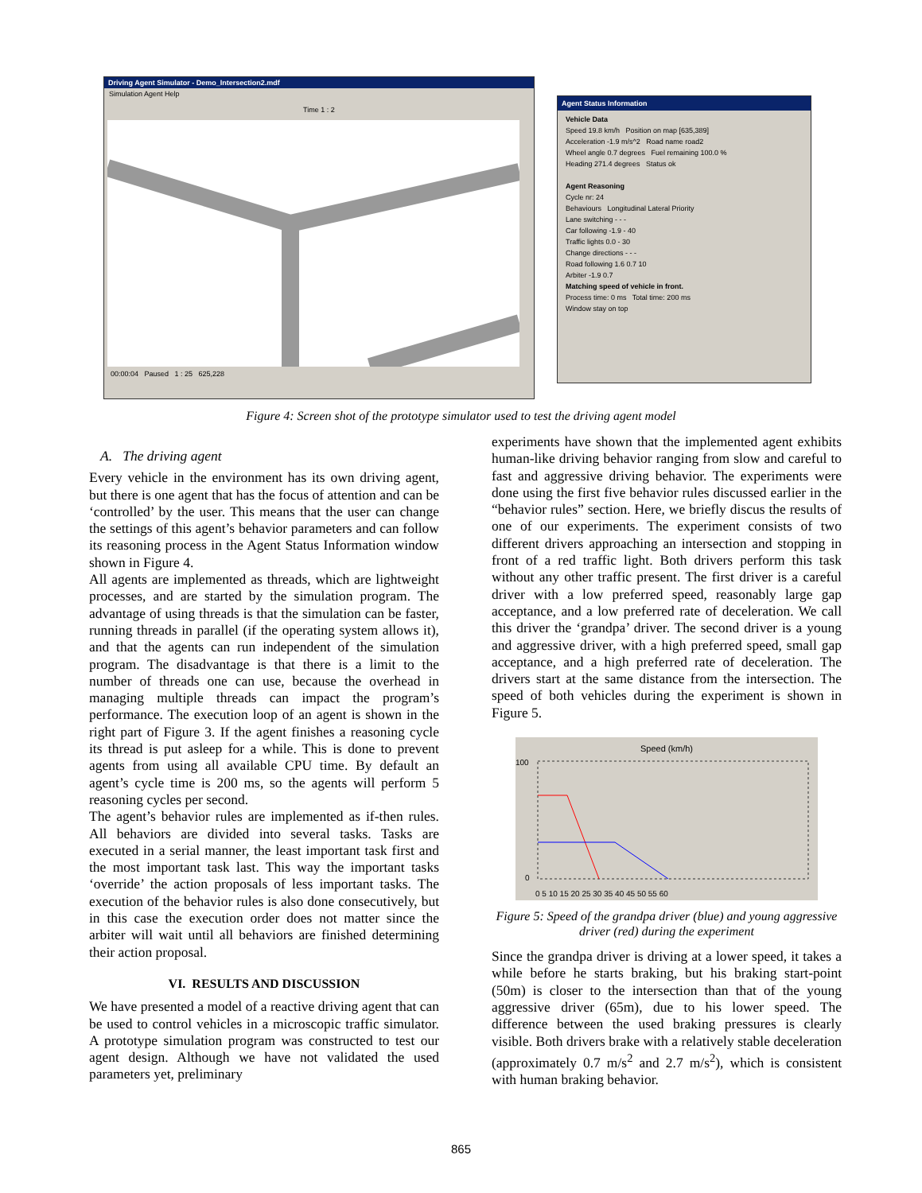Driving Agent Simulator - Demo_Intersection2.mdf
Simulation Agent Help
Time 1 : 2
00:00:04 Paused 1 : 25 625,228
Agent Status Information
Vehicle Data
Speed 19.8 km/h Position on map [635,389]
Acceleration -1.9 m/s^2 Road name road2
Wheel angle 0.7 degrees Fuel remaining 100.0 %
Heading 271.4 degrees Status ok
Agent Reasoning
Cycle nr: 24
Behaviours Longitudinal Lateral Priority
Lane switching - - -
Car following -1.9 - 40
Traffic lights 0.0 - 30
Change directions - - -
Road following 1.6 0.7 10
Arbiter -1.9 0.7
Matching speed of vehicle in front.
Process time: 0 ms Total time: 200 ms
Window stay on top
Figure 4: Screen shot of the prototype simulator used to test the driving agent model
A. The driving agent
Every vehicle in the environment has its own driving agent, but there is one agent that has the focus of attention and can be ‘controlled’ by the user. This means that the user can change the settings of this agent’s behavior parameters and can follow its reasoning process in the Agent Status Information window shown in Figure 4.
All agents are implemented as threads, which are lightweight processes, and are started by the simulation program. The advantage of using threads is that the simulation can be faster, running threads in parallel (if the operating system allows it), and that the agents can run independent of the simulation program. The disadvantage is that there is a limit to the number of threads one can use, because the overhead in managing multiple threads can impact the program’s performance. The execution loop of an agent is shown in the right part of Figure 3. If the agent finishes a reasoning cycle its thread is put asleep for a while. This is done to prevent agents from using all available CPU time. By default an agent’s cycle time is 200 ms, so the agents will perform 5 reasoning cycles per second.
The agent’s behavior rules are implemented as if-then rules. All behaviors are divided into several tasks. Tasks are executed in a serial manner, the least important task first and the most important task last. This way the important tasks ‘override’ the action proposals of less important tasks. The execution of the behavior rules is also done consecutively, but in this case the execution order does not matter since the arbiter will wait until all behaviors are finished determining their action proposal.
VI. RESULTS AND DISCUSSION
We have presented a model of a reactive driving agent that can be used to control vehicles in a microscopic traffic simulator. A prototype simulation program was constructed to test our agent design. Although we have not validated the used parameters yet, preliminary
experiments have shown that the implemented agent exhibits human-like driving behavior ranging from slow and careful to fast and aggressive driving behavior. The experiments were done using the first five behavior rules discussed earlier in the “behavior rules” section. Here, we briefly discus the results of one of our experiments. The experiment consists of two different drivers approaching an intersection and stopping in front of a red traffic light. Both drivers perform this task without any other traffic present. The first driver is a careful driver with a low preferred speed, reasonably large gap acceptance, and a low preferred rate of deceleration. We call this driver the ‘grandpa’ driver. The second driver is a young and aggressive driver, with a high preferred speed, small gap acceptance, and a high preferred rate of deceleration. The drivers start at the same distance from the intersection. The speed of both vehicles during the experiment is shown in Figure 5.
Speed (km/h)
100
0
0 5 10 15 20 25 30 35 40 45 50 55 60
Figure 5: Speed of the grandpa driver (blue) and young aggressive driver (red) during the experiment
Since the grandpa driver is driving at a lower speed, it takes a while before he starts braking, but his braking start-point (50m) is closer to the intersection than that of the young aggressive driver (65m), due to his lower speed. The difference between the used braking pressures is clearly visible. Both drivers brake with a relatively stable deceleration (approximately 0.7 m/s<sup>2</sup> and 2.7 m/s<sup>2</sup>), which is consistent with human braking behavior.
865